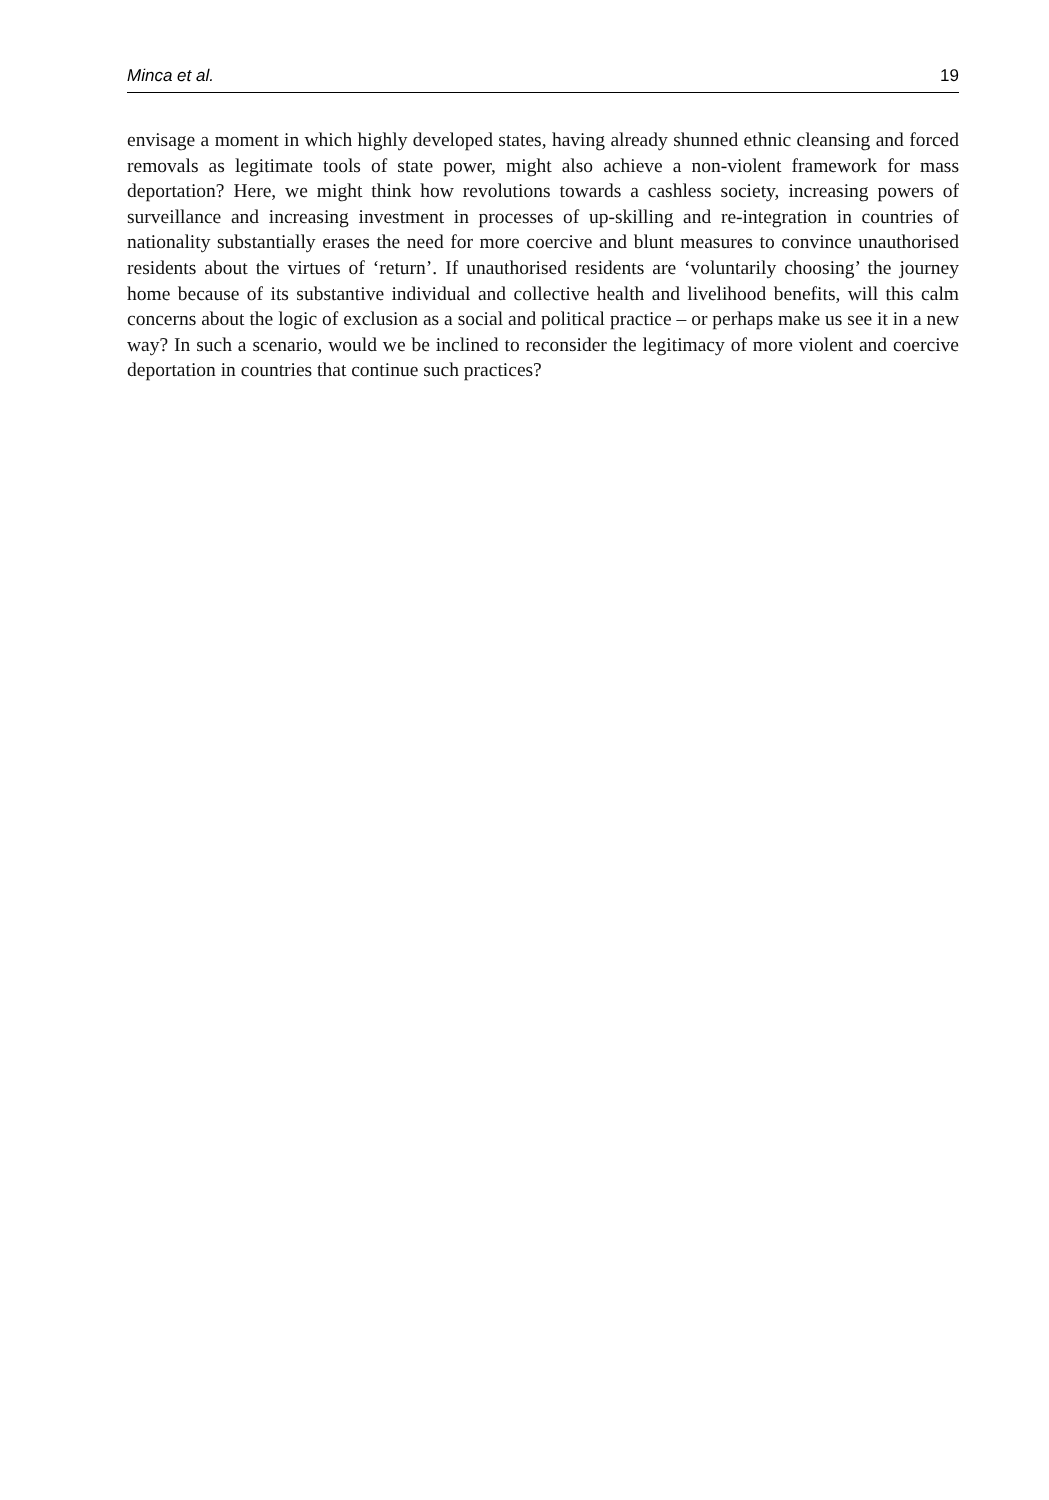Minca et al. 19
envisage a moment in which highly developed states, having already shunned ethnic cleansing and forced removals as legitimate tools of state power, might also achieve a non-violent framework for mass deportation? Here, we might think how revolutions towards a cashless society, increasing powers of surveillance and increasing investment in processes of up-skilling and re-integration in countries of nationality substantially erases the need for more coercive and blunt measures to convince unauthorised residents about the virtues of ‘return’. If unauthorised residents are ‘voluntarily choosing’ the journey home because of its substantive individual and collective health and livelihood benefits, will this calm concerns about the logic of exclusion as a social and political practice – or perhaps make us see it in a new way? In such a scenario, would we be inclined to reconsider the legitimacy of more violent and coercive deportation in countries that continue such practices?